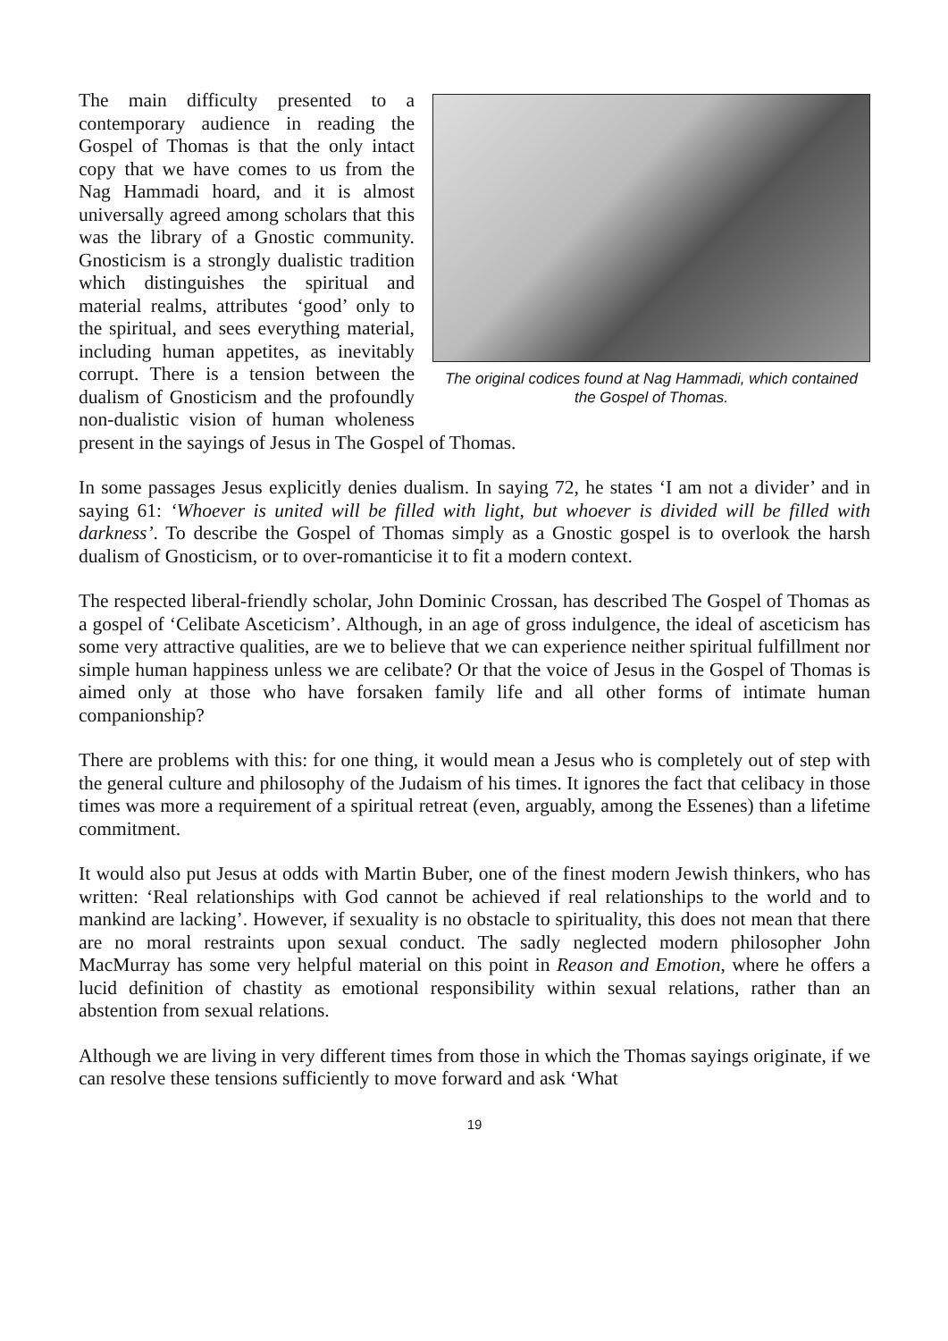The original codices found at Nag Hammadi, which contained the Gospel of Thomas.
The main difficulty presented to a contemporary audience in reading the Gospel of Thomas is that the only intact copy that we have comes to us from the Nag Hammadi hoard, and it is almost universally agreed among scholars that this was the library of a Gnostic community. Gnosticism is a strongly dualistic tradition which distinguishes the spiritual and material realms, attributes ‘good’ only to the spiritual, and sees everything material, including human appetites, as inevitably corrupt. There is a tension between the dualism of Gnosticism and the profoundly non-dualistic vision of human wholeness present in the sayings of Jesus in The Gospel of Thomas.
In some passages Jesus explicitly denies dualism. In saying 72, he states ‘I am not a divider’ and in saying 61: ‘Whoever is united will be filled with light, but whoever is divided will be filled with darkness’. To describe the Gospel of Thomas simply as a Gnostic gospel is to overlook the harsh dualism of Gnosticism, or to over-romanticise it to fit a modern context.
The respected liberal-friendly scholar, John Dominic Crossan, has described The Gospel of Thomas as a gospel of ‘Celibate Asceticism’. Although, in an age of gross indulgence, the ideal of asceticism has some very attractive qualities, are we to believe that we can experience neither spiritual fulfillment nor simple human happiness unless we are celibate? Or that the voice of Jesus in the Gospel of Thomas is aimed only at those who have forsaken family life and all other forms of intimate human companionship?
There are problems with this: for one thing, it would mean a Jesus who is completely out of step with the general culture and philosophy of the Judaism of his times. It ignores the fact that celibacy in those times was more a requirement of a spiritual retreat (even, arguably, among the Essenes) than a lifetime commitment.
It would also put Jesus at odds with Martin Buber, one of the finest modern Jewish thinkers, who has written: ‘Real relationships with God cannot be achieved if real relationships to the world and to mankind are lacking’. However, if sexuality is no obstacle to spirituality, this does not mean that there are no moral restraints upon sexual conduct. The sadly neglected modern philosopher John MacMurray has some very helpful material on this point in Reason and Emotion, where he offers a lucid definition of chastity as emotional responsibility within sexual relations, rather than an abstention from sexual relations.
Although we are living in very different times from those in which the Thomas sayings originate, if we can resolve these tensions sufficiently to move forward and ask ‘What
19